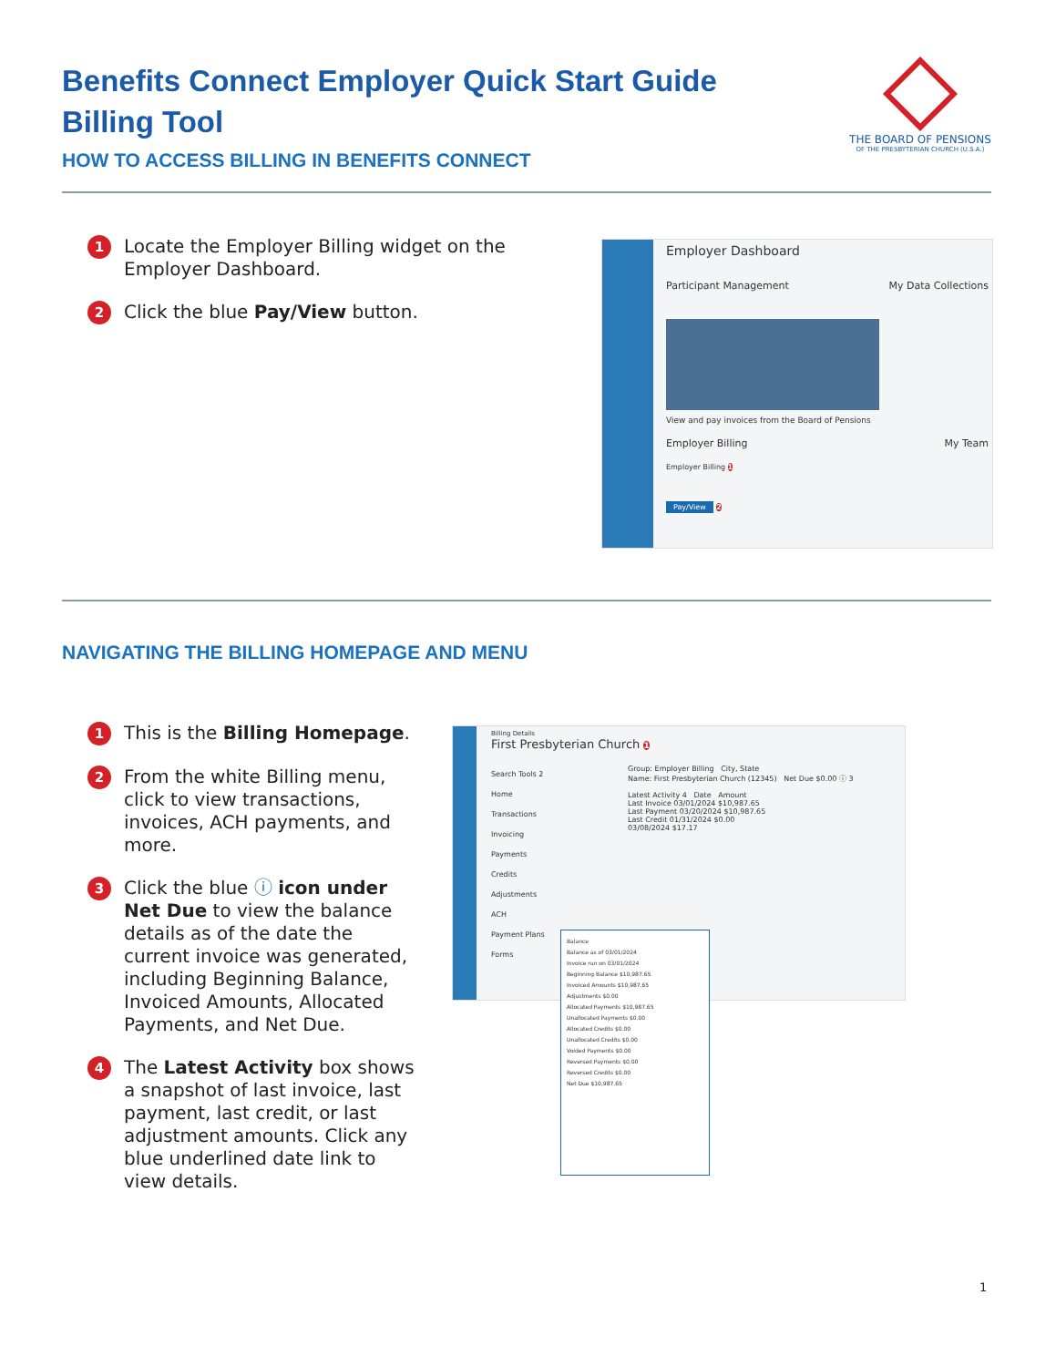Benefits Connect Employer Quick Start Guide
Billing Tool
HOW TO ACCESS BILLING IN BENEFITS CONNECT
THE BOARD OF PENSIONS
OF THE PRESBYTERIAN CHURCH (U.S.A.)
1 Locate the Employer Billing widget on the Employer Dashboard.
2 Click the blue Pay/View button.
Employer Dashboard
Participant Management My Data Collections
View and pay invoices from the Board of Pensions
Employer Billing My Team
Employer Billing 1
Pay/View 2
NAVIGATING THE BILLING HOMEPAGE AND MENU
1 This is the Billing Homepage.
2 From the white Billing menu, click to view transactions, invoices, ACH payments, and more.
3 Click the blue ⓘ icon under Net Due to view the balance details as of the date the current invoice was generated, including Beginning Balance, Invoiced Amounts, Allocated Payments, and Net Due.
4 The Latest Activity box shows a snapshot of last invoice, last payment, last credit, or last adjustment amounts. Click any blue underlined date link to view details.
Billing Details
First Presbyterian Church 1
Search Tools 2
Home
Transactions
Invoicing
Payments
Credits
Adjustments
ACH
Payment Plans
Forms
Group: Employer Billing City, State
Name: First Presbyterian Church (12345) Net Due $0.00 ⓘ 3
Latest Activity 4 Date Amount
Last Invoice 03/01/2024 $10,987.65
Last Payment 03/20/2024 $10,987.65
Last Credit 01/31/2024 $0.00
03/08/2024 $17.17
Balance
Balance as of 03/01/2024
Invoice run on 03/01/2024
Beginning Balance $10,987.65
Invoiced Amounts $10,987.65
Adjustments $0.00
Allocated Payments $10,987.65
Unallocated Payments $0.00
Allocated Credits $0.00
Unallocated Credits $0.00
Voided Payments $0.00
Reversed Payments $0.00
Reversed Credits $0.00
Net Due $10,987.65
1